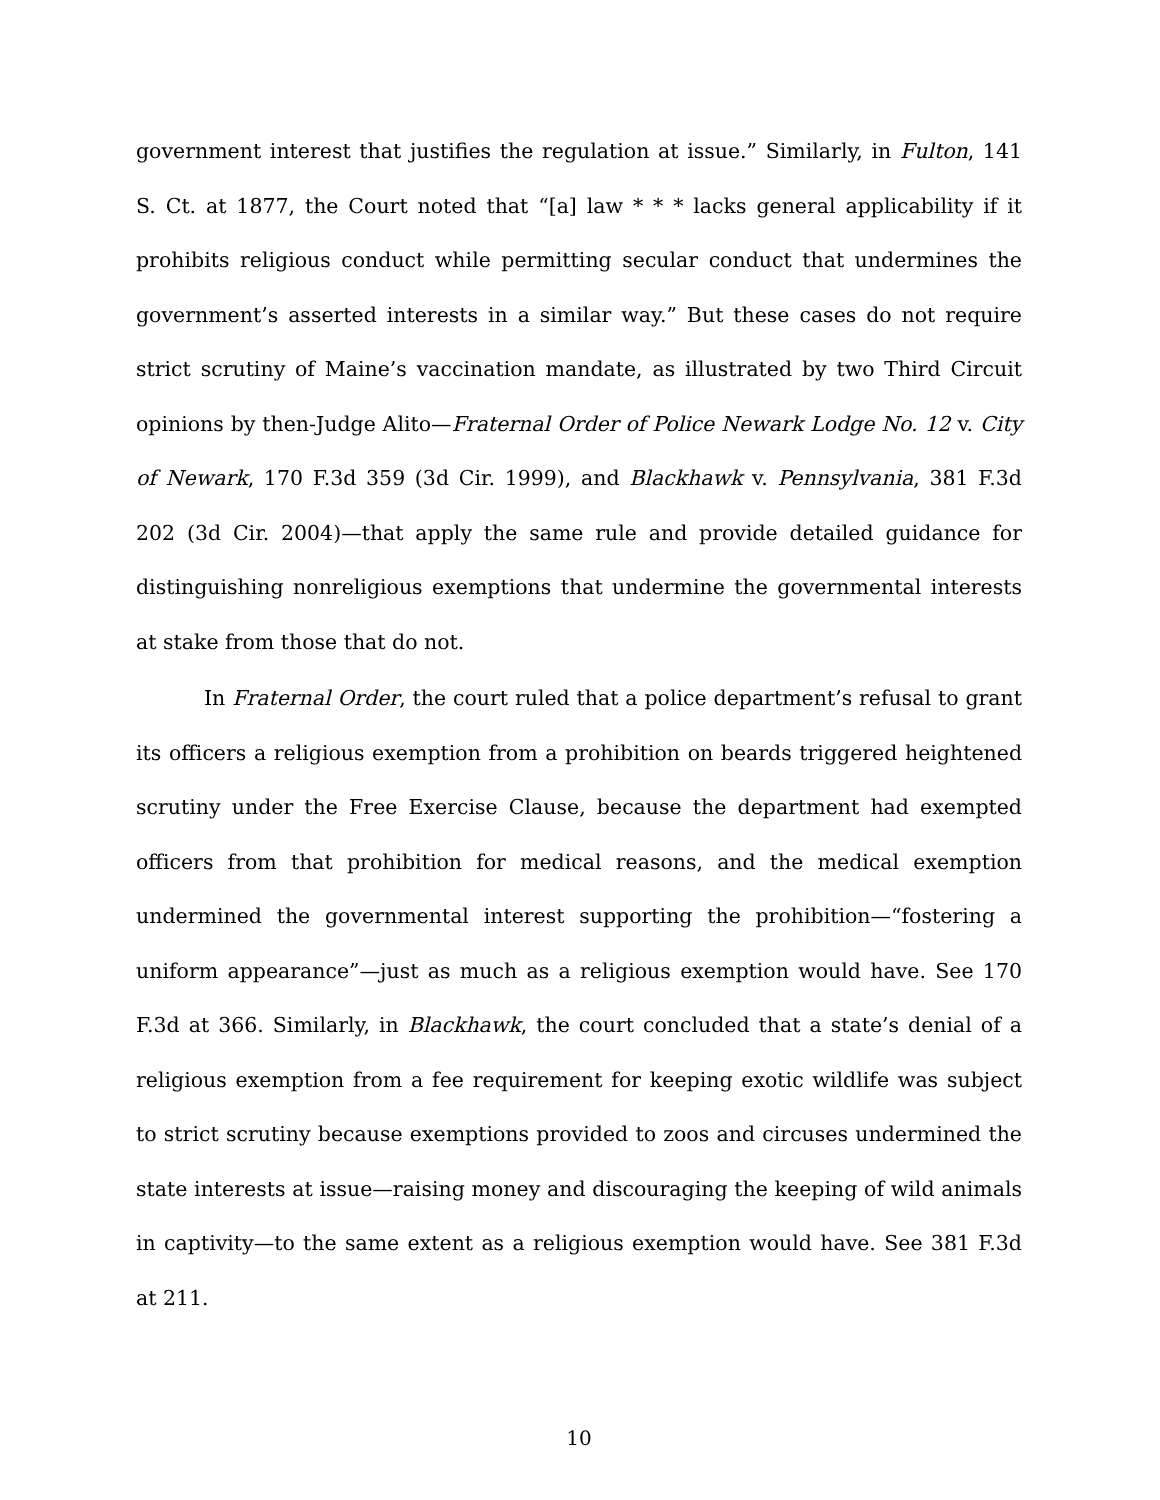government interest that justifies the regulation at issue.” Similarly, in Fulton, 141 S. Ct. at 1877, the Court noted that “[a] law * * * lacks general applicability if it prohibits religious conduct while permitting secular conduct that undermines the government’s asserted interests in a similar way.” But these cases do not require strict scrutiny of Maine’s vaccination mandate, as illustrated by two Third Circuit opinions by then-Judge Alito—Fraternal Order of Police Newark Lodge No. 12 v. City of Newark, 170 F.3d 359 (3d Cir. 1999), and Blackhawk v. Pennsylvania, 381 F.3d 202 (3d Cir. 2004)—that apply the same rule and provide detailed guidance for distinguishing nonreligious exemptions that undermine the governmental interests at stake from those that do not.
In Fraternal Order, the court ruled that a police department’s refusal to grant its officers a religious exemption from a prohibition on beards triggered heightened scrutiny under the Free Exercise Clause, because the department had exempted officers from that prohibition for medical reasons, and the medical exemption undermined the governmental interest supporting the prohibition—“fostering a uniform appearance”—just as much as a religious exemption would have. See 170 F.3d at 366. Similarly, in Blackhawk, the court concluded that a state’s denial of a religious exemption from a fee requirement for keeping exotic wildlife was subject to strict scrutiny because exemptions provided to zoos and circuses undermined the state interests at issue—raising money and discouraging the keeping of wild animals in captivity—to the same extent as a religious exemption would have. See 381 F.3d at 211.
10